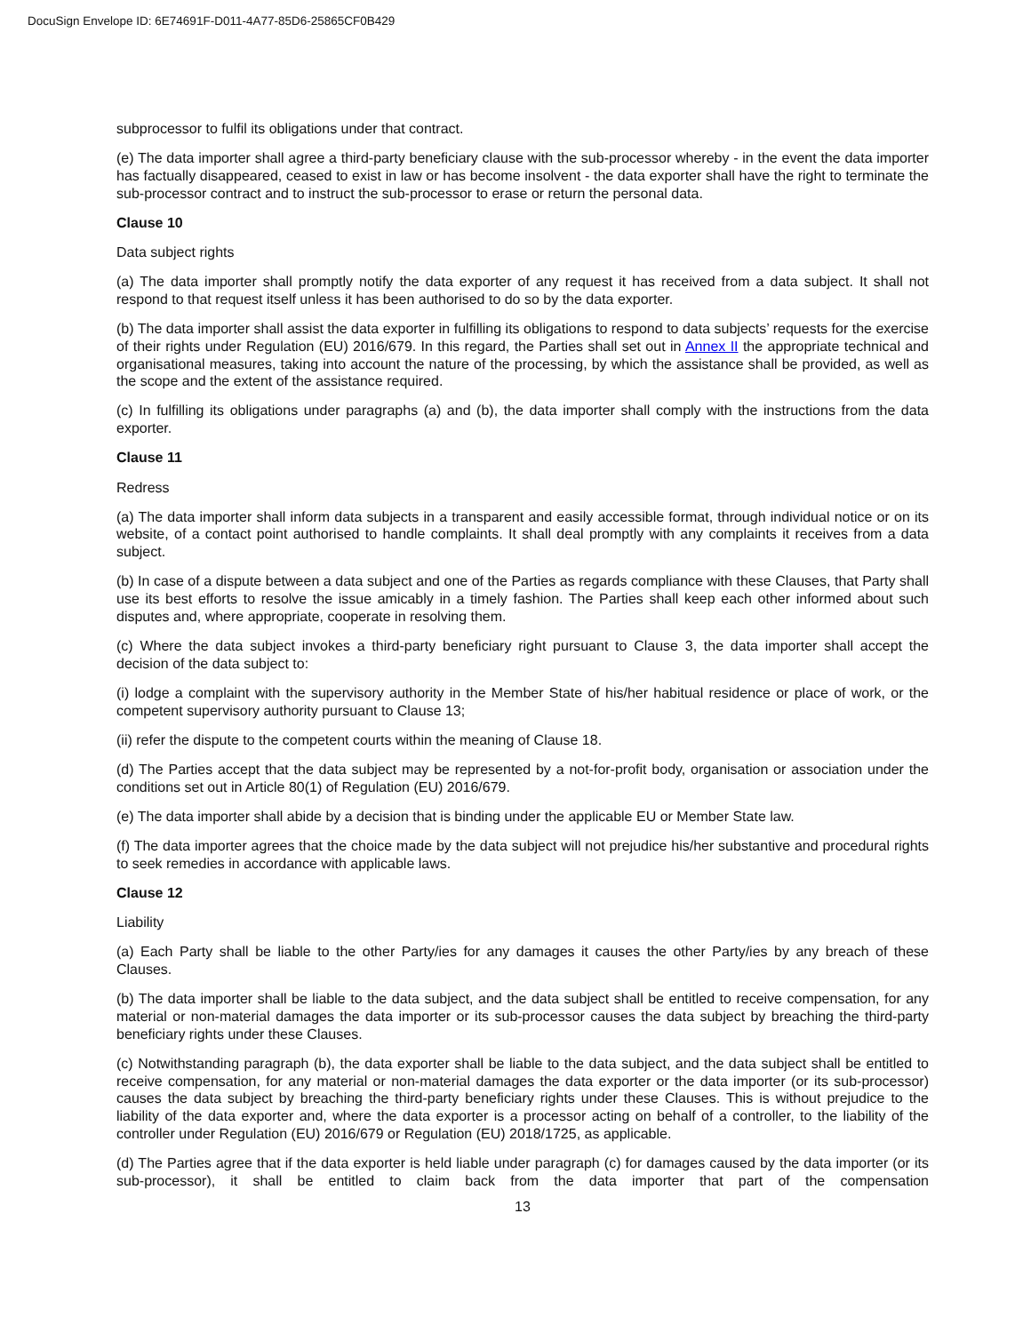DocuSign Envelope ID: 6E74691F-D011-4A77-85D6-25865CF0B429
subprocessor to fulfil its obligations under that contract.
(e) The data importer shall agree a third-party beneficiary clause with the sub-processor whereby - in the event the data importer has factually disappeared, ceased to exist in law or has become insolvent - the data exporter shall have the right to terminate the sub-processor contract and to instruct the sub-processor to erase or return the personal data.
Clause 10
Data subject rights
(a) The data importer shall promptly notify the data exporter of any request it has received from a data subject. It shall not respond to that request itself unless it has been authorised to do so by the data exporter.
(b) The data importer shall assist the data exporter in fulfilling its obligations to respond to data subjects’ requests for the exercise of their rights under Regulation (EU) 2016/679. In this regard, the Parties shall set out in Annex II the appropriate technical and organisational measures, taking into account the nature of the processing, by which the assistance shall be provided, as well as the scope and the extent of the assistance required.
(c) In fulfilling its obligations under paragraphs (a) and (b), the data importer shall comply with the instructions from the data exporter.
Clause 11
Redress
(a) The data importer shall inform data subjects in a transparent and easily accessible format, through individual notice or on its website, of a contact point authorised to handle complaints. It shall deal promptly with any complaints it receives from a data subject.
(b) In case of a dispute between a data subject and one of the Parties as regards compliance with these Clauses, that Party shall use its best efforts to resolve the issue amicably in a timely fashion. The Parties shall keep each other informed about such disputes and, where appropriate, cooperate in resolving them.
(c) Where the data subject invokes a third-party beneficiary right pursuant to Clause 3, the data importer shall accept the decision of the data subject to:
(i) lodge a complaint with the supervisory authority in the Member State of his/her habitual residence or place of work, or the competent supervisory authority pursuant to Clause 13;
(ii) refer the dispute to the competent courts within the meaning of Clause 18.
(d) The Parties accept that the data subject may be represented by a not-for-profit body, organisation or association under the conditions set out in Article 80(1) of Regulation (EU) 2016/679.
(e) The data importer shall abide by a decision that is binding under the applicable EU or Member State law.
(f) The data importer agrees that the choice made by the data subject will not prejudice his/her substantive and procedural rights to seek remedies in accordance with applicable laws.
Clause 12
Liability
(a) Each Party shall be liable to the other Party/ies for any damages it causes the other Party/ies by any breach of these Clauses.
(b) The data importer shall be liable to the data subject, and the data subject shall be entitled to receive compensation, for any material or non-material damages the data importer or its sub-processor causes the data subject by breaching the third-party beneficiary rights under these Clauses.
(c) Notwithstanding paragraph (b), the data exporter shall be liable to the data subject, and the data subject shall be entitled to receive compensation, for any material or non-material damages the data exporter or the data importer (or its sub-processor) causes the data subject by breaching the third-party beneficiary rights under these Clauses. This is without prejudice to the liability of the data exporter and, where the data exporter is a processor acting on behalf of a controller, to the liability of the controller under Regulation (EU) 2016/679 or Regulation (EU) 2018/1725, as applicable.
(d) The Parties agree that if the data exporter is held liable under paragraph (c) for damages caused by the data importer (or its sub-processor), it shall be entitled to claim back from the data importer that part of the compensation
13